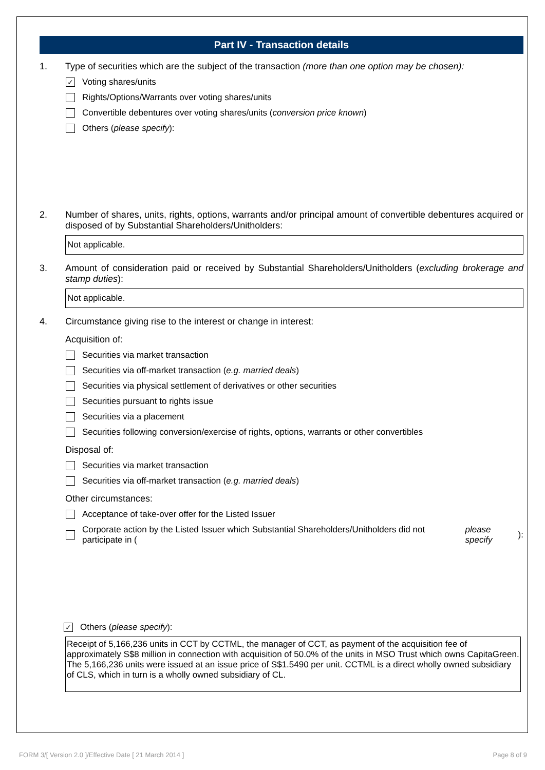Part IV - Transaction details
1. Type of securities which are the subject of the transaction (more than one option may be chosen):
✓
Voting shares/units
Rights/Options/Warrants over voting shares/units
Convertible debentures over voting shares/units (conversion price known)
Others (please specify):
2. Number of shares, units, rights, options, warrants and/or principal amount of convertible debentures acquired or disposed of by Substantial Shareholders/Unitholders:
Not applicable.
3. Amount of consideration paid or received by Substantial Shareholders/Unitholders (excluding brokerage and stamp duties):
Not applicable.
4. Circumstance giving rise to the interest or change in interest:
Acquisition of:
Securities via market transaction
Securities via off-market transaction (e.g. married deals)
Securities via physical settlement of derivatives or other securities
Securities pursuant to rights issue
Securities via a placement
Securities following conversion/exercise of rights, options, warrants or other convertibles
Disposal of:
Securities via market transaction
Securities via off-market transaction (e.g. married deals)
Other circumstances:
Acceptance of take-over offer for the Listed Issuer
Corporate action by the Listed Issuer which Substantial Shareholders/Unitholders did not participate in (please specify):
✓
Others (please specify):
Receipt of 5,166,236 units in CCT by CCTML, the manager of CCT, as payment of the acquisition fee of approximately S$8 million in connection with acquisition of 50.0% of the units in MSO Trust which owns CapitaGreen. The 5,166,236 units were issued at an issue price of S$1.5490 per unit. CCTML is a direct wholly owned subsidiary of CLS, which in turn is a wholly owned subsidiary of CL.
FORM 3/[ Version 2.0 ]/Effective Date [ 21 March 2014 ] Page 8 of 9